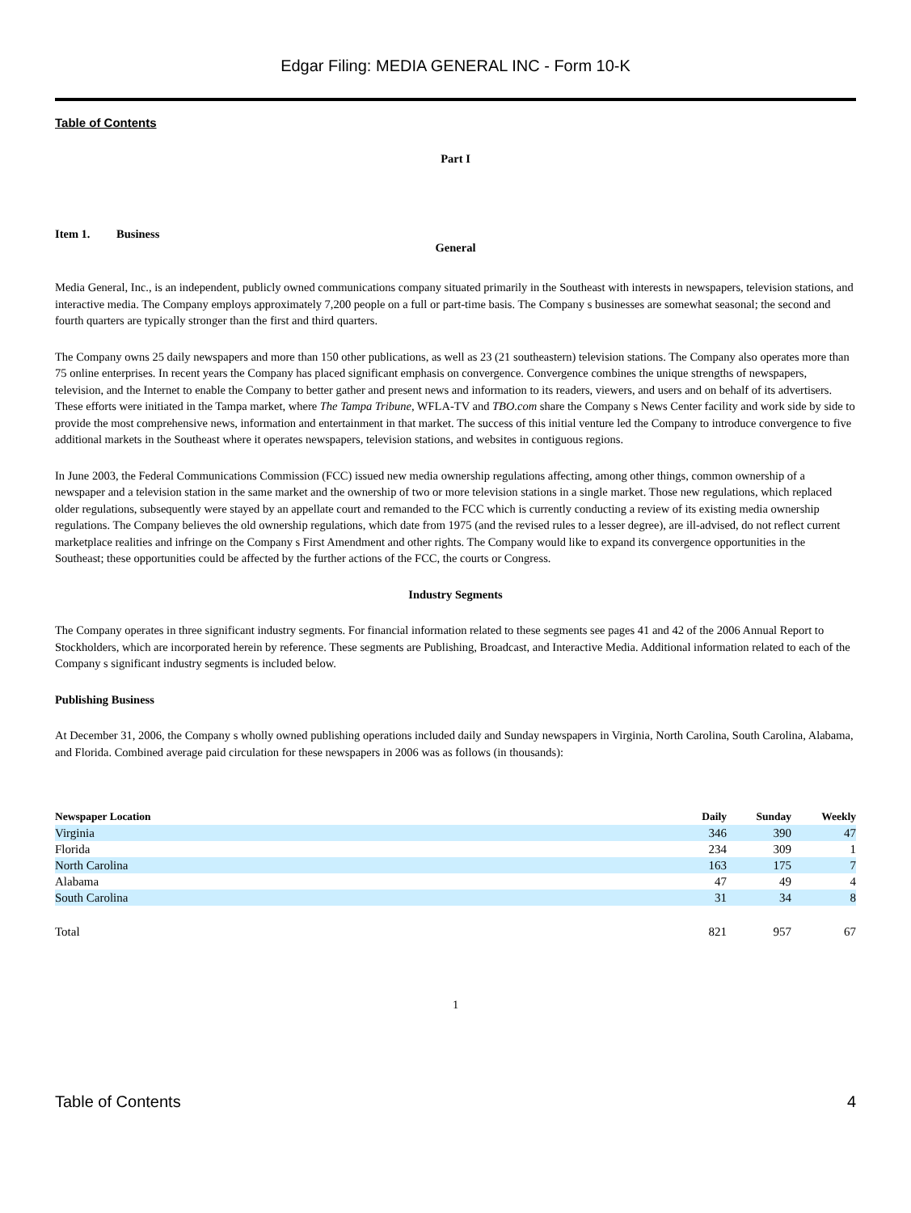Edgar Filing: MEDIA GENERAL INC - Form 10-K
Table of Contents
Part I
Item 1. Business
General
Media General, Inc., is an independent, publicly owned communications company situated primarily in the Southeast with interests in newspapers, television stations, and interactive media. The Company employs approximately 7,200 people on a full or part-time basis. The Company s businesses are somewhat seasonal; the second and fourth quarters are typically stronger than the first and third quarters.
The Company owns 25 daily newspapers and more than 150 other publications, as well as 23 (21 southeastern) television stations. The Company also operates more than 75 online enterprises. In recent years the Company has placed significant emphasis on convergence. Convergence combines the unique strengths of newspapers, television, and the Internet to enable the Company to better gather and present news and information to its readers, viewers, and users and on behalf of its advertisers. These efforts were initiated in the Tampa market, where The Tampa Tribune, WFLA-TV and TBO.com share the Company s News Center facility and work side by side to provide the most comprehensive news, information and entertainment in that market. The success of this initial venture led the Company to introduce convergence to five additional markets in the Southeast where it operates newspapers, television stations, and websites in contiguous regions.
In June 2003, the Federal Communications Commission (FCC) issued new media ownership regulations affecting, among other things, common ownership of a newspaper and a television station in the same market and the ownership of two or more television stations in a single market. Those new regulations, which replaced older regulations, subsequently were stayed by an appellate court and remanded to the FCC which is currently conducting a review of its existing media ownership regulations. The Company believes the old ownership regulations, which date from 1975 (and the revised rules to a lesser degree), are ill-advised, do not reflect current marketplace realities and infringe on the Company s First Amendment and other rights. The Company would like to expand its convergence opportunities in the Southeast; these opportunities could be affected by the further actions of the FCC, the courts or Congress.
Industry Segments
The Company operates in three significant industry segments. For financial information related to these segments see pages 41 and 42 of the 2006 Annual Report to Stockholders, which are incorporated herein by reference. These segments are Publishing, Broadcast, and Interactive Media. Additional information related to each of the Company s significant industry segments is included below.
Publishing Business
At December 31, 2006, the Company s wholly owned publishing operations included daily and Sunday newspapers in Virginia, North Carolina, South Carolina, Alabama, and Florida. Combined average paid circulation for these newspapers in 2006 was as follows (in thousands):
| Newspaper Location | Daily | Sunday | Weekly |
| --- | --- | --- | --- |
| Virginia | 346 | 390 | 47 |
| Florida | 234 | 309 | 1 |
| North Carolina | 163 | 175 | 7 |
| Alabama | 47 | 49 | 4 |
| South Carolina | 31 | 34 | 8 |
| Total | 821 | 957 | 67 |
1
Table of Contents 4